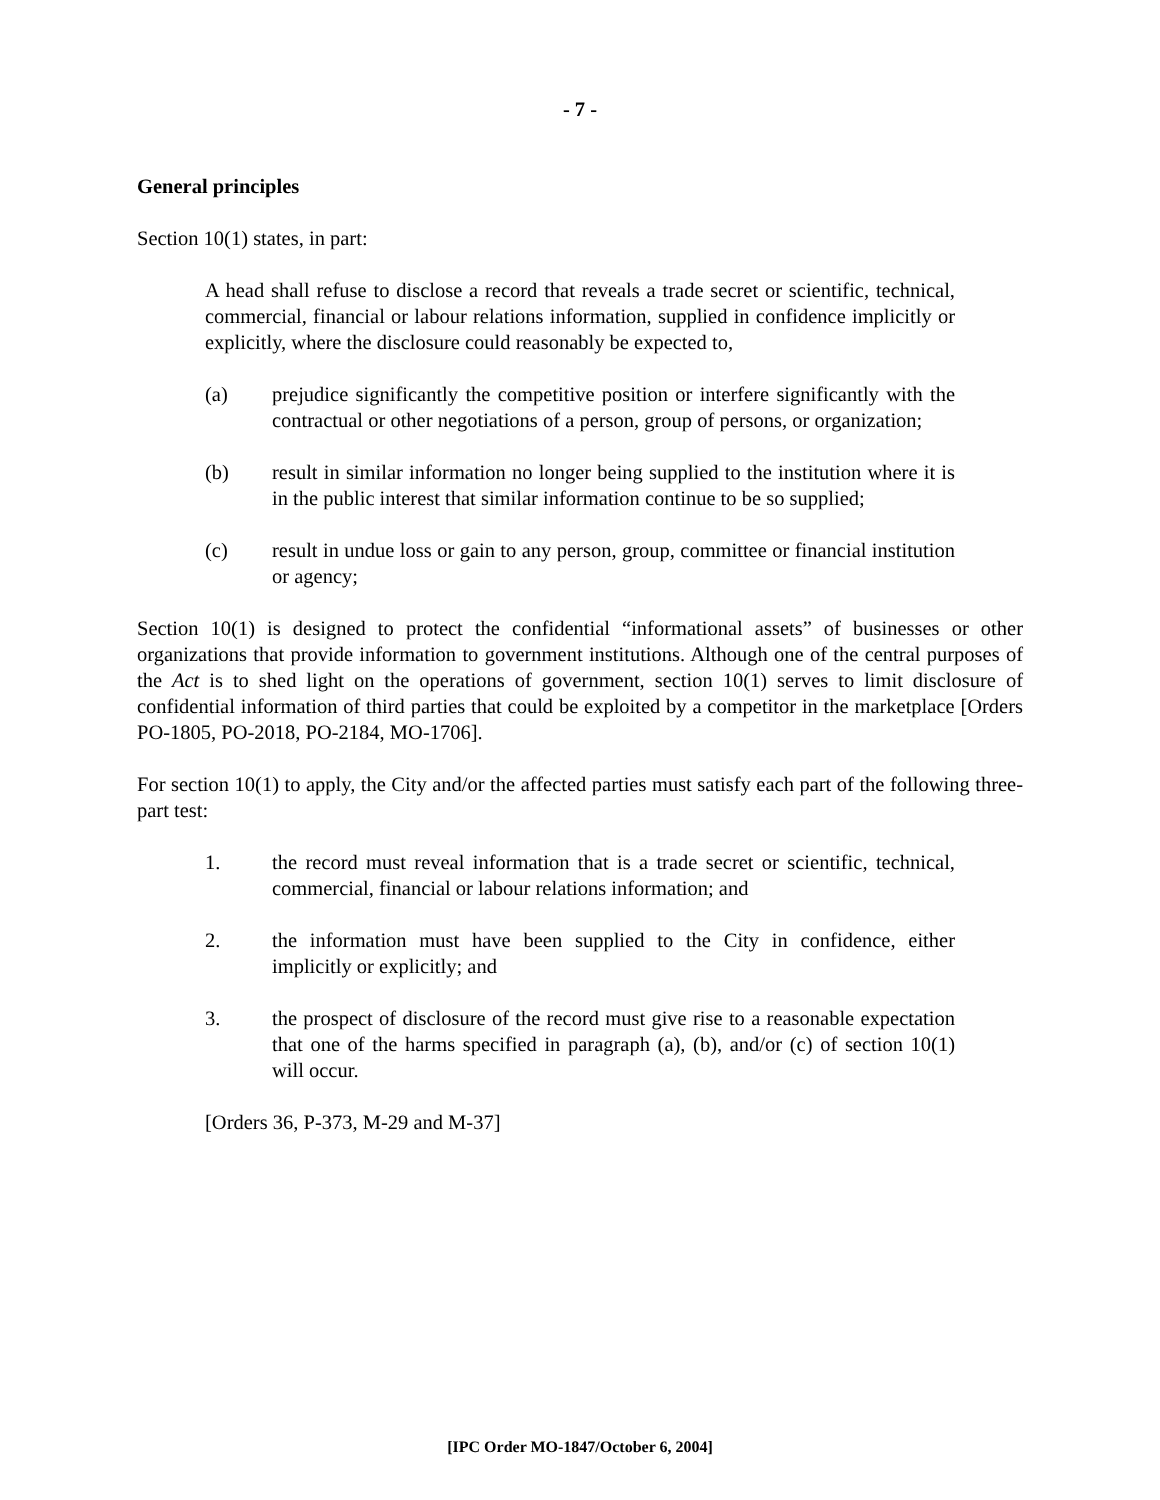- 7 -
General principles
Section 10(1) states, in part:
A head shall refuse to disclose a record that reveals a trade secret or scientific, technical, commercial, financial or labour relations information, supplied in confidence implicitly or explicitly, where the disclosure could reasonably be expected to,
(a) prejudice significantly the competitive position or interfere significantly with the contractual or other negotiations of a person, group of persons, or organization;
(b) result in similar information no longer being supplied to the institution where it is in the public interest that similar information continue to be so supplied;
(c) result in undue loss or gain to any person, group, committee or financial institution or agency;
Section 10(1) is designed to protect the confidential “informational assets” of businesses or other organizations that provide information to government institutions. Although one of the central purposes of the Act is to shed light on the operations of government, section 10(1) serves to limit disclosure of confidential information of third parties that could be exploited by a competitor in the marketplace [Orders PO-1805, PO-2018, PO-2184, MO-1706].
For section 10(1) to apply, the City and/or the affected parties must satisfy each part of the following three-part test:
1. the record must reveal information that is a trade secret or scientific, technical, commercial, financial or labour relations information; and
2. the information must have been supplied to the City in confidence, either implicitly or explicitly; and
3. the prospect of disclosure of the record must give rise to a reasonable expectation that one of the harms specified in paragraph (a), (b), and/or (c) of section 10(1) will occur.
[Orders 36, P-373, M-29 and M-37]
[IPC Order MO-1847/October 6, 2004]